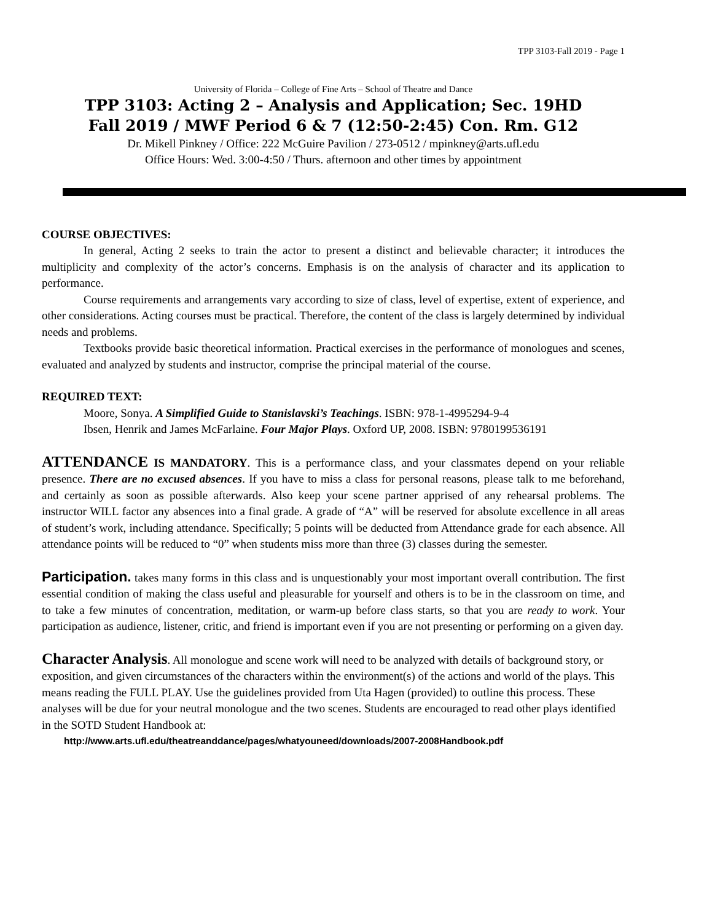TPP 3103-Fall 2019 - Page 1
University of Florida – College of Fine Arts – School of Theatre and Dance
TPP 3103: Acting 2 – Analysis and Application; Sec. 19HD
Fall 2019 / MWF Period 6 & 7 (12:50-2:45) Con. Rm. G12
Dr. Mikell Pinkney / Office: 222 McGuire Pavilion / 273-0512 / mpinkney@arts.ufl.edu
Office Hours: Wed. 3:00-4:50 / Thurs. afternoon and other times by appointment
COURSE OBJECTIVES:
In general, Acting 2 seeks to train the actor to present a distinct and believable character; it introduces the multiplicity and complexity of the actor’s concerns. Emphasis is on the analysis of character and its application to performance.
Course requirements and arrangements vary according to size of class, level of expertise, extent of experience, and other considerations. Acting courses must be practical. Therefore, the content of the class is largely determined by individual needs and problems.
Textbooks provide basic theoretical information. Practical exercises in the performance of monologues and scenes, evaluated and analyzed by students and instructor, comprise the principal material of the course.
REQUIRED TEXT:
Moore, Sonya. A Simplified Guide to Stanislavski’s Teachings. ISBN: 978-1-4995294-9-4
Ibsen, Henrik and James McFarlaine. Four Major Plays. Oxford UP, 2008. ISBN: 9780199536191
ATTENDANCE IS MANDATORY. This is a performance class, and your classmates depend on your reliable presence. There are no excused absences. If you have to miss a class for personal reasons, please talk to me beforehand, and certainly as soon as possible afterwards. Also keep your scene partner apprised of any rehearsal problems. The instructor WILL factor any absences into a final grade. A grade of “A” will be reserved for absolute excellence in all areas of student’s work, including attendance. Specifically; 5 points will be deducted from Attendance grade for each absence. All attendance points will be reduced to “0” when students miss more than three (3) classes during the semester.
Participation. takes many forms in this class and is unquestionably your most important overall contribution. The first essential condition of making the class useful and pleasurable for yourself and others is to be in the classroom on time, and to take a few minutes of concentration, meditation, or warm-up before class starts, so that you are ready to work. Your participation as audience, listener, critic, and friend is important even if you are not presenting or performing on a given day.
Character Analysis. All monologue and scene work will need to be analyzed with details of background story, or exposition, and given circumstances of the characters within the environment(s) of the actions and world of the plays. This means reading the FULL PLAY. Use the guidelines provided from Uta Hagen (provided) to outline this process. These analyses will be due for your neutral monologue and the two scenes. Students are encouraged to read other plays identified in the SOTD Student Handbook at:
http://www.arts.ufl.edu/theatreanddance/pages/whatyouneed/downloads/2007-2008Handbook.pdf